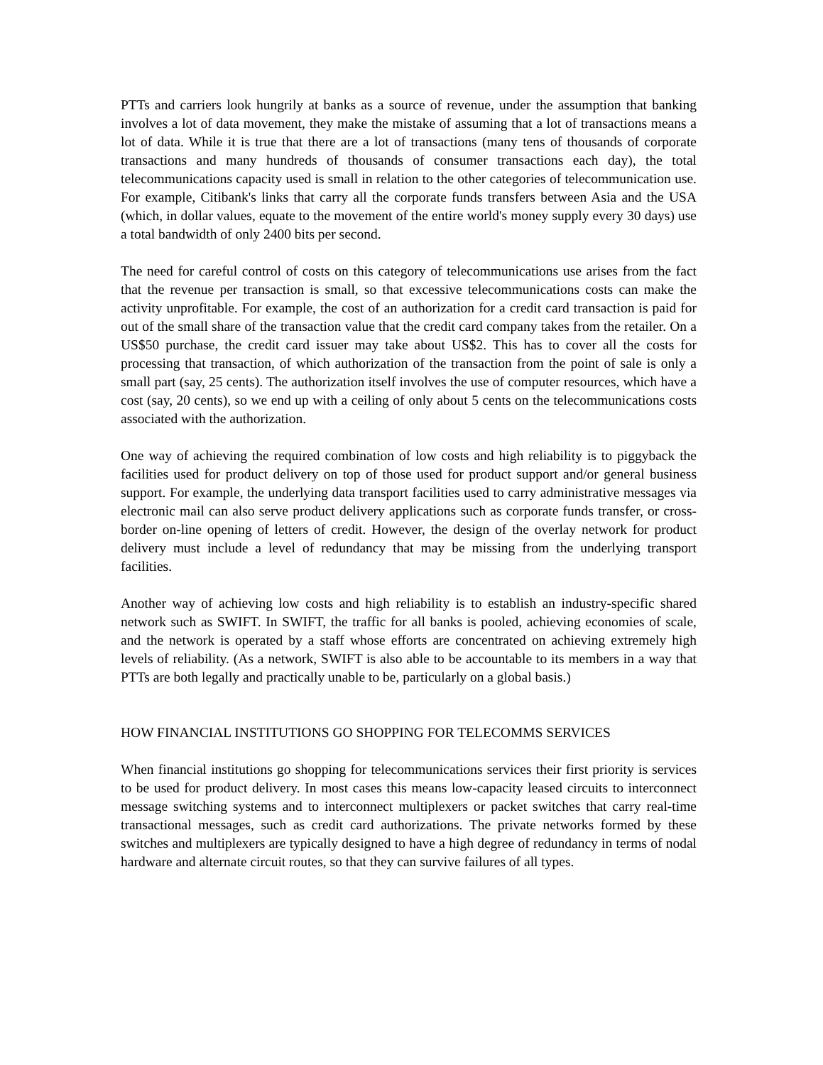PTTs and carriers look hungrily at banks as a source of revenue, under the assumption that banking involves a lot of data movement, they make the mistake of assuming that a lot of transactions means a lot of data. While it is true that there are a lot of transactions (many tens of thousands of corporate transactions and many hundreds of thousands of consumer transactions each day), the total telecommunications capacity used is small in relation to the other categories of telecommunication use. For example, Citibank's links that carry all the corporate funds transfers between Asia and the USA (which, in dollar values, equate to the movement of the entire world's money supply every 30 days) use a total bandwidth of only 2400 bits per second.
The need for careful control of costs on this category of telecommunications use arises from the fact that the revenue per transaction is small, so that excessive telecommunications costs can make the activity unprofitable. For example, the cost of an authorization for a credit card transaction is paid for out of the small share of the transaction value that the credit card company takes from the retailer. On a US$50 purchase, the credit card issuer may take about US$2. This has to cover all the costs for processing that transaction, of which authorization of the transaction from the point of sale is only a small part (say, 25 cents). The authorization itself involves the use of computer resources, which have a cost (say, 20 cents), so we end up with a ceiling of only about 5 cents on the telecommunications costs associated with the authorization.
One way of achieving the required combination of low costs and high reliability is to piggyback the facilities used for product delivery on top of those used for product support and/or general business support. For example, the underlying data transport facilities used to carry administrative messages via electronic mail can also serve product delivery applications such as corporate funds transfer, or cross-border on-line opening of letters of credit. However, the design of the overlay network for product delivery must include a level of redundancy that may be missing from the underlying transport facilities.
Another way of achieving low costs and high reliability is to establish an industry-specific shared network such as SWIFT. In SWIFT, the traffic for all banks is pooled, achieving economies of scale, and the network is operated by a staff whose efforts are concentrated on achieving extremely high levels of reliability. (As a network, SWIFT is also able to be accountable to its members in a way that PTTs are both legally and practically unable to be, particularly on a global basis.)
HOW FINANCIAL INSTITUTIONS GO SHOPPING FOR TELECOMMS SERVICES
When financial institutions go shopping for telecommunications services their first priority is services to be used for product delivery. In most cases this means low-capacity leased circuits to interconnect message switching systems and to interconnect multiplexers or packet switches that carry real-time transactional messages, such as credit card authorizations. The private networks formed by these switches and multiplexers are typically designed to have a high degree of redundancy in terms of nodal hardware and alternate circuit routes, so that they can survive failures of all types.